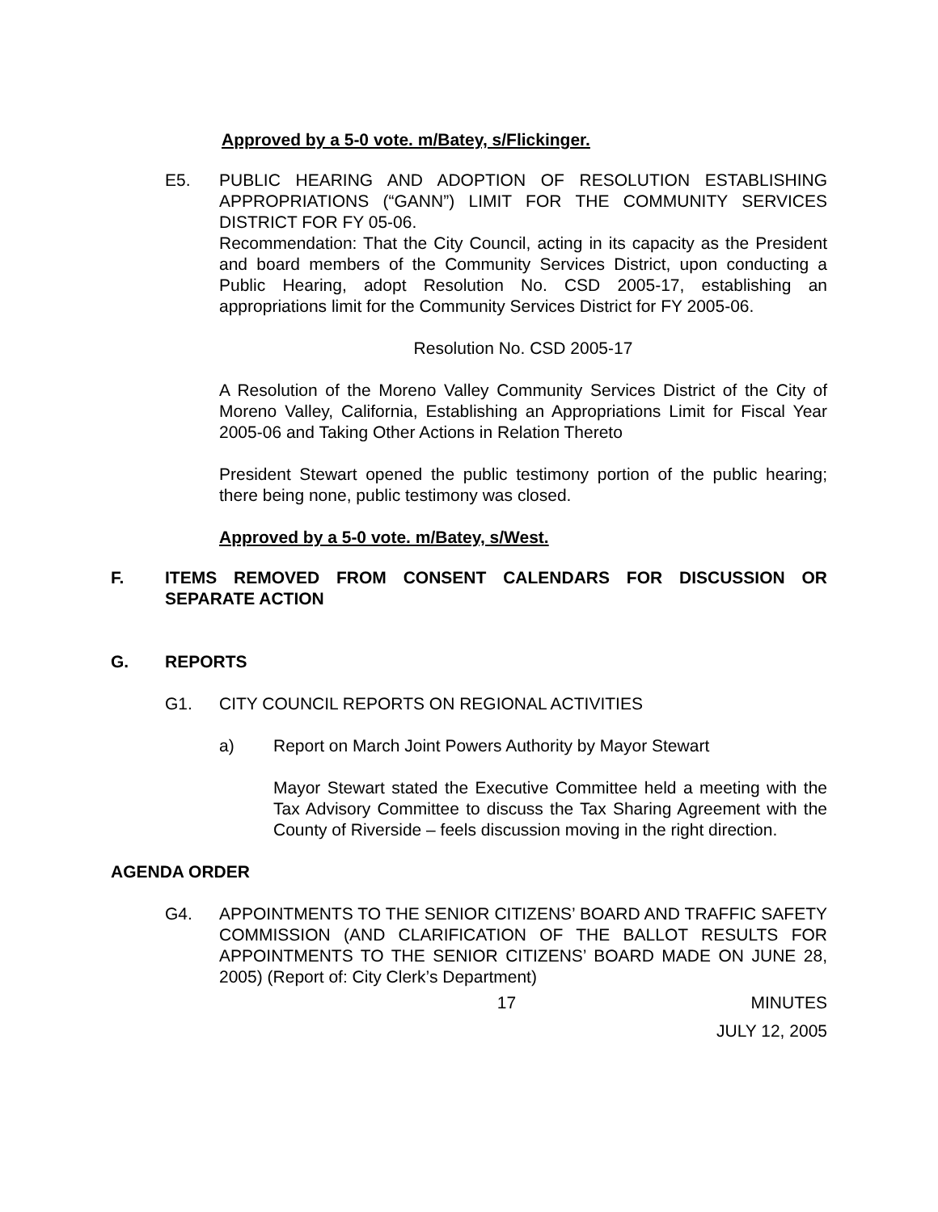Approved by a 5-0 vote. m/Batey, s/Flickinger.
E5. PUBLIC HEARING AND ADOPTION OF RESOLUTION ESTABLISHING APPROPRIATIONS (“GANN”) LIMIT FOR THE COMMUNITY SERVICES DISTRICT FOR FY 05-06.
Recommendation: That the City Council, acting in its capacity as the President and board members of the Community Services District, upon conducting a Public Hearing, adopt Resolution No. CSD 2005-17, establishing an appropriations limit for the Community Services District for FY 2005-06.
Resolution No. CSD 2005-17
A Resolution of the Moreno Valley Community Services District of the City of Moreno Valley, California, Establishing an Appropriations Limit for Fiscal Year 2005-06 and Taking Other Actions in Relation Thereto
President Stewart opened the public testimony portion of the public hearing; there being none, public testimony was closed.
Approved by a 5-0 vote. m/Batey, s/West.
F. ITEMS REMOVED FROM CONSENT CALENDARS FOR DISCUSSION OR SEPARATE ACTION
G. REPORTS
G1. CITY COUNCIL REPORTS ON REGIONAL ACTIVITIES
a) Report on March Joint Powers Authority by Mayor Stewart
Mayor Stewart stated the Executive Committee held a meeting with the Tax Advisory Committee to discuss the Tax Sharing Agreement with the County of Riverside – feels discussion moving in the right direction.
AGENDA ORDER
G4. APPOINTMENTS TO THE SENIOR CITIZENS’ BOARD AND TRAFFIC SAFETY COMMISSION (AND CLARIFICATION OF THE BALLOT RESULTS FOR APPOINTMENTS TO THE SENIOR CITIZENS’ BOARD MADE ON JUNE 28, 2005) (Report of: City Clerk’s Department)
17 MINUTES
JULY 12, 2005